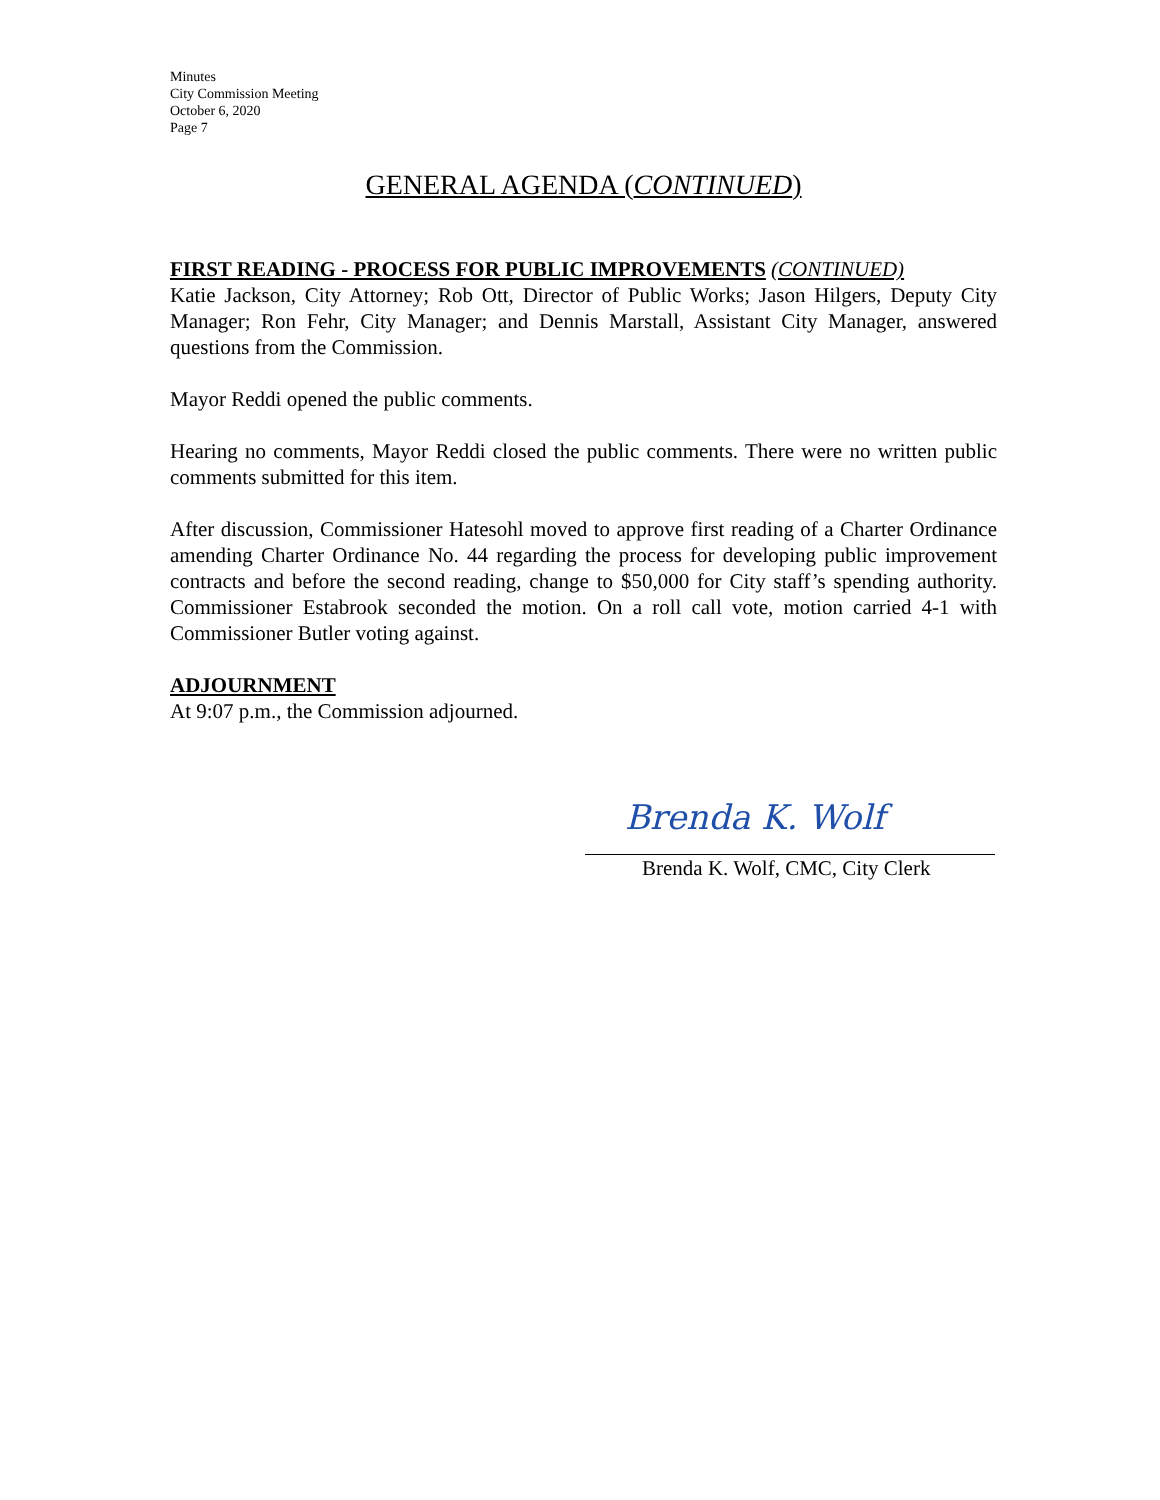Minutes
City Commission Meeting
October 6, 2020
Page 7
GENERAL AGENDA (CONTINUED)
FIRST READING - PROCESS FOR PUBLIC IMPROVEMENTS (CONTINUED)
Katie Jackson, City Attorney; Rob Ott, Director of Public Works; Jason Hilgers, Deputy City Manager; Ron Fehr, City Manager; and Dennis Marstall, Assistant City Manager, answered questions from the Commission.
Mayor Reddi opened the public comments.
Hearing no comments, Mayor Reddi closed the public comments. There were no written public comments submitted for this item.
After discussion, Commissioner Hatesohl moved to approve first reading of a Charter Ordinance amending Charter Ordinance No. 44 regarding the process for developing public improvement contracts and before the second reading, change to $50,000 for City staff’s spending authority. Commissioner Estabrook seconded the motion. On a roll call vote, motion carried 4-1 with Commissioner Butler voting against.
ADJOURNMENT
At 9:07 p.m., the Commission adjourned.
Brenda K. Wolf
Brenda K. Wolf, CMC, City Clerk